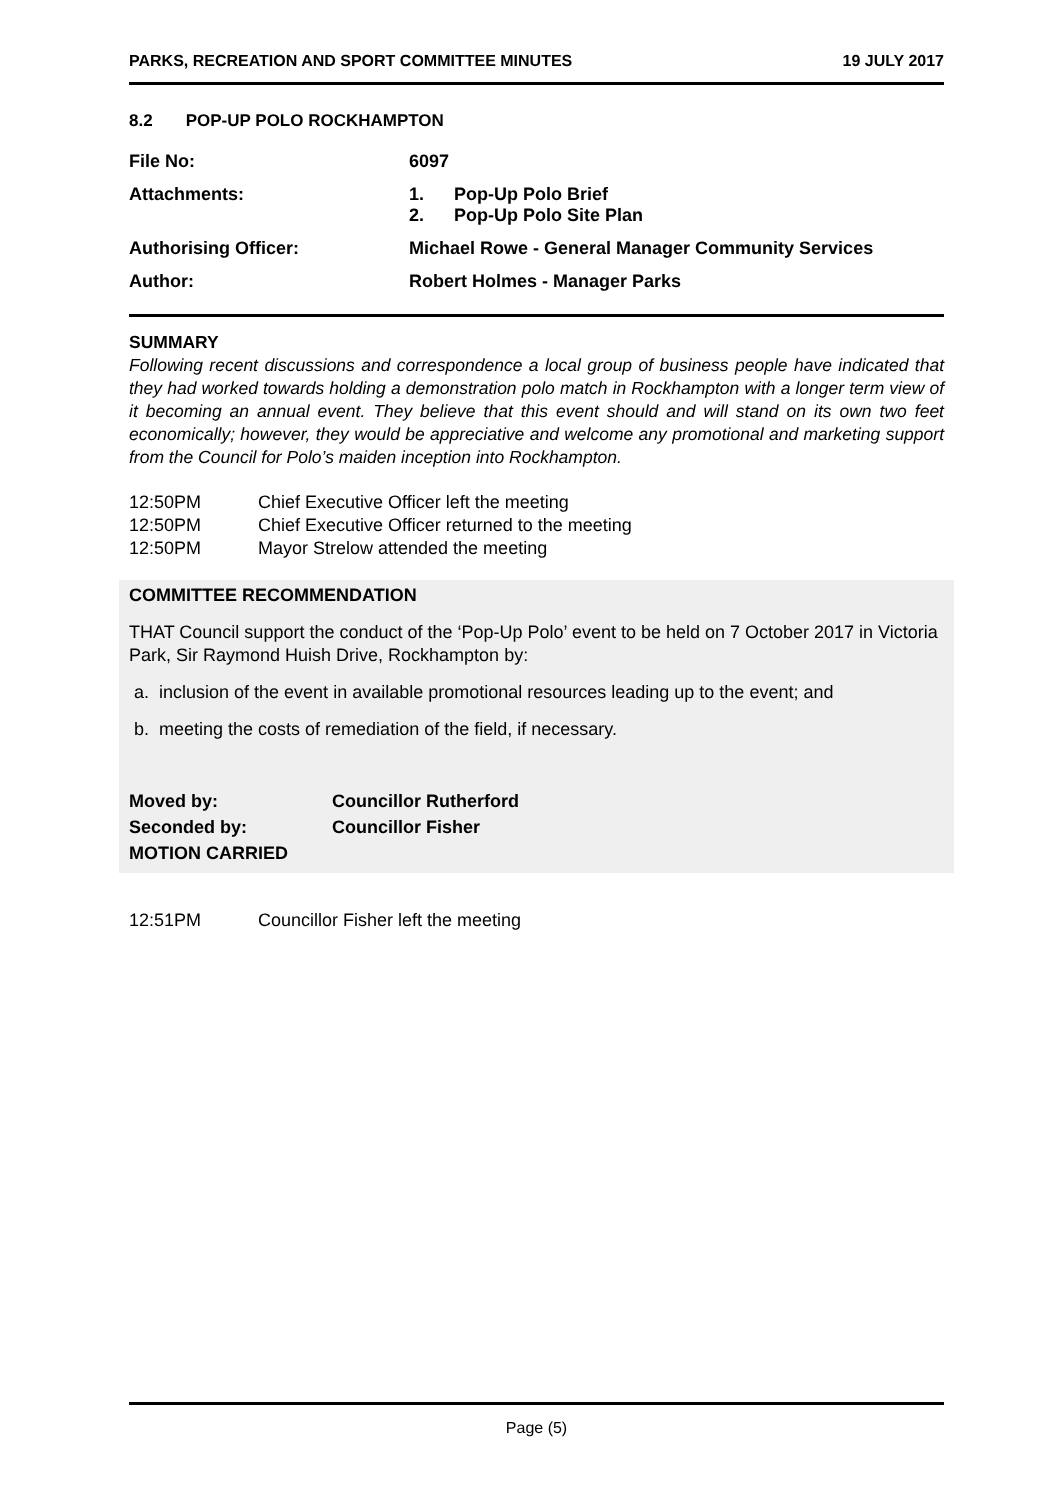PARKS, RECREATION AND SPORT COMMITTEE MINUTES 19 JULY 2017
8.2 POP-UP POLO ROCKHAMPTON
| File No: | 6097 |
| Attachments: | 1. Pop-Up Polo Brief 2. Pop-Up Polo Site Plan |
| Authorising Officer: | Michael Rowe - General Manager Community Services |
| Author: | Robert Holmes - Manager Parks |
SUMMARY
Following recent discussions and correspondence a local group of business people have indicated that they had worked towards holding a demonstration polo match in Rockhampton with a longer term view of it becoming an annual event. They believe that this event should and will stand on its own two feet economically; however, they would be appreciative and welcome any promotional and marketing support from the Council for Polo’s maiden inception into Rockhampton.
12:50PM Chief Executive Officer left the meeting
12:50PM Chief Executive Officer returned to the meeting
12:50PM Mayor Strelow attended the meeting
COMMITTEE RECOMMENDATION
THAT Council support the conduct of the ‘Pop-Up Polo’ event to be held on 7 October 2017 in Victoria Park, Sir Raymond Huish Drive, Rockhampton by:
a. inclusion of the event in available promotional resources leading up to the event; and
b. meeting the costs of remediation of the field, if necessary.
| Moved by: | Councillor Rutherford |
| Seconded by: | Councillor Fisher |
| MOTION CARRIED | |
12:51PM Councillor Fisher left the meeting
Page (5)